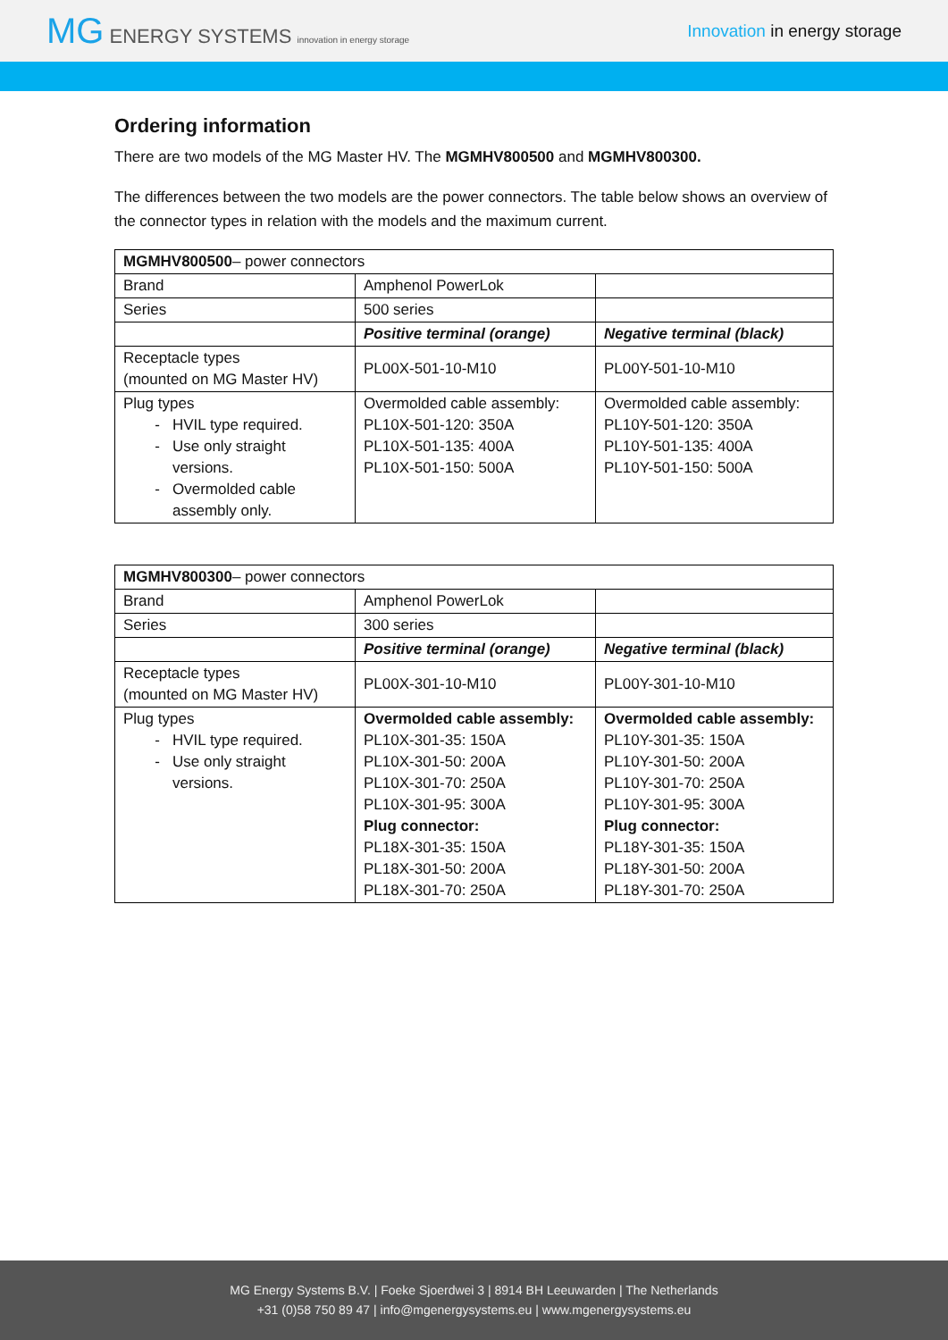MG ENERGY SYSTEMS innovation in energy storage
Innovation in energy storage
Ordering information
There are two models of the MG Master HV. The MGMHV800500 and MGMHV800300.
The differences between the two models are the power connectors. The table below shows an overview of the connector types in relation with the models and the maximum current.
| MGMHV800500 – power connectors | | |
| Brand | Amphenol PowerLok | |
| Series | 500 series | |
| | Positive terminal (orange) | Negative terminal (black) |
| Receptacle types (mounted on MG Master HV) | PL00X-501-10-M10 | PL00Y-501-10-M10 |
| Plug types HVIL type required. Use only straight versions. Overmolded cable assembly only. | Overmolded cable assembly: PL10X-501-120: 350A PL10X-501-135: 400A PL10X-501-150: 500A | Overmolded cable assembly: PL10Y-501-120: 350A PL10Y-501-135: 400A PL10Y-501-150: 500A |
| MGMHV800300 – power connectors | | |
| Brand | Amphenol PowerLok | |
| Series | 300 series | |
| | Positive terminal (orange) | Negative terminal (black) |
| Receptacle types (mounted on MG Master HV) | PL00X-301-10-M10 | PL00Y-301-10-M10 |
| Plug types HVIL type required. Use only straight versions. | Overmolded cable assembly: PL10X-301-35: 150A PL10X-301-50: 200A PL10X-301-70: 250A PL10X-301-95: 300A Plug connector: PL18X-301-35: 150A PL18X-301-50: 200A PL18X-301-70: 250A | Overmolded cable assembly: PL10Y-301-35: 150A PL10Y-301-50: 200A PL10Y-301-70: 250A PL10Y-301-95: 300A Plug connector: PL18Y-301-35: 150A PL18Y-301-50: 200A PL18Y-301-70: 250A |
MG Energy Systems B.V. | Foeke Sjoerdwei 3 | 8914 BH Leeuwarden | The Netherlands
+31 (0)58 750 89 47 | info@mgenergysystems.eu | www.mgenergysystems.eu